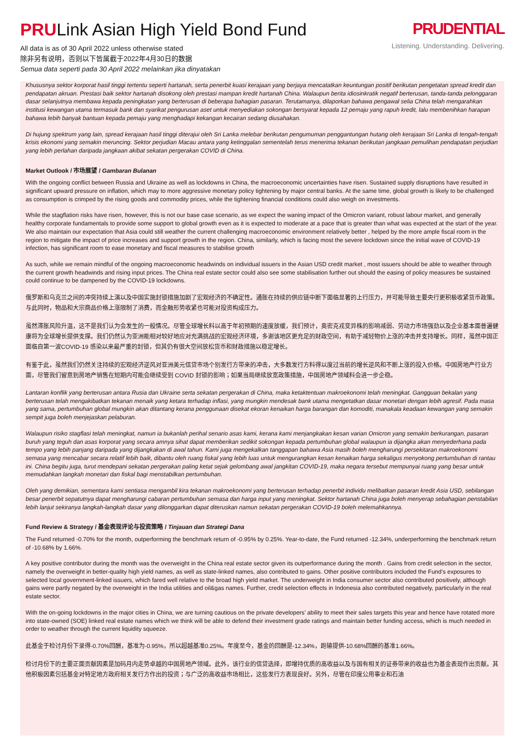PRULink Asian High Yield Bond Fund
All data is as of 30 April 2022 unless otherwise stated
除非另有说明，否则以下皆属截于2022年4月30日的数据
Semua data seperti pada 30 April 2022 melainkan jika dinyatakan
PRUDENTIAL
Listening. Understanding. Delivering.
Khususnya sektor korporat hasil tinggi tertentu seperti hartanah, serta penerbit kuasi kerajaan yang berjaya mencatatkan keuntungan positif berikutan pengetatan spread kredit dan pendapatan akruan. Prestasi baik sektor hartanah disokong oleh prestasi mampan kredit hartanah China. Walaupun berita idiosinkratik negatif berterusan, tanda-tanda pelonggaran dasar selanjutnya membawa kepada peningkatan yang berterusan di beberapa bahagian pasaran. Terutamanya, dilaporkan bahawa pengawal selia China telah mengarahkan institusi kewangan utama termasuk bank dan syarikat pengurusan aset untuk menyediakan sokongan bersyarat kepada 12 pemaju yang rapuh kredit, lalu membenihkan harapan bahawa lebih banyak bantuan kepada pemaju yang menghadapi kekangan kecairan sedang diusahakan.
Di hujung spektrum yang lain, spread kerajaan hasil tinggi diterajui oleh Sri Lanka melebar berikutan pengumuman penggantungan hutang oleh kerajaan Sri Lanka di tengah-tengah krisis ekonomi yang semakin meruncing. Sektor perjudian Macau antara yang ketinggalan sementelah terus menerima tekanan berikutan jangkaan pemulihan pendapatan perjudian yang lebih perlahan daripada jangkaan akibat sekatan pergerakan COVID di China.
Market Outlook / 市场展望 / Gambaran Bulanan
With the ongoing conflict between Russia and Ukraine as well as lockdowns in China, the macroeconomic uncertainties have risen. Sustained supply disruptions have resulted in significant upward pressure on inflation, which may to more aggressive monetary policy tightening by major central banks. At the same time, global growth is likely to be challenged as consumption is crimped by the rising goods and commodity prices, while the tightening financial conditions could also weigh on investments.
While the stagflation risks have risen, however, this is not our base case scenario, as we expect the waning impact of the Omicron variant, robust labour market, and generally healthy corporate fundamentals to provide some support to global growth even as it is expected to moderate at a pace that is greater than what was expected at the start of the year. We also maintain our expectation that Asia could still weather the current challenging macroeconomic environment relatively better , helped by the more ample fiscal room in the region to mitigate the impact of price increases and support growth in the region. China, similarly, which is facing most the severe lockdown since the initial wave of COVID-19 infection, has significant room to ease monetary and fiscal measures to stabilise growth
As such, while we remain mindful of the ongoing macroeconomic headwinds on individual issuers in the Asian USD credit market , most issuers should be able to weather through the current growth headwinds and rising input prices. The China real estate sector could also see some stabilisation further out should the easing of policy measures be sustained could continue to be dampened by the COVID-19 lockdowns.
俄罗斯和乌克兰之间的冲突持续上演以及中国实施封锁措施加剧了宏观经济的不确定性。通胀在持续的供应链中断下面临显著的上行压力，并可能导致主要央行更积极收紧货币政策。与此同时，物品和大宗商品价格上涨限制了消费，而金融形势收紧也可能对投资构成压力。
虽然滞胀风险升温，这不是我们认为会发生的一般情况。尽管全球增长料以高于年初预期的速度放缓，我们预计，奥密克戎变异株的影响减弱、劳动力市场强劲以及企业基本面普遍健康将为全球增长提供支撑。我们仍然认为亚洲能相对较好地应对充满挑战的宏观经济环境，多谢该地区更充足的财政空间，有助于减轻物价上涨的冲击并支持增长。同样，虽然中国正面临自第一波COVID-19 感染以来最严重的封锁，但其仍有很大空间放松货币和财政措施以稳定增长。
有鉴于此，虽然我们仍然关注持续的宏观经济逆风对亚洲美元信贷市场个别发行方带来的冲击，大多数发行方料得以度过当前的增长逆风和不断上涨的投入价格。中国房地产行业方面，尽管我们留意到房地产销售在短期内可能会继续受到 COVID 封锁的影响；如果当局继续放宽政策措施，中国房地产领域料会进一步企稳。
Lantaran konflik yang berterusan antara Rusia dan Ukraine serta sekatan pergerakan di China, maka ketaktentuan makroekonomi telah meningkat. Gangguan bekalan yang berterusan telah mengakibatkan tekanan menaik yang ketara terhadap inflasi, yang mungkin mendesak bank utama mengetatkan dasar monetari dengan lebih agresif. Pada masa yang sama, pertumbuhan global mungkin akan ditantang kerana penggunaan disekat ekoran kenaikan harga barangan dan komoditi, manakala keadaan kewangan yang semakin sempit juga boleh menjejaskan pelaburan.
Walaupun risiko stagflasi telah meningkat, namun ia bukanlah perihal senario asas kami, kerana kami menjangkakan kesan varian Omicron yang semakin berkurangan, pasaran buruh yang teguh dan asas korporat yang secara amnya sihat dapat memberikan sedikit sokongan kepada pertumbuhan global walaupun ia dijangka akan menyederhana pada tempo yang lebih panjang daripada yang dijangkakan di awal tahun. Kami juga mengekalkan tanggapan bahawa Asia masih boleh mengharungi persekitaran makroekonomi semasa yang mencabar secara relatif lebih baik, dibantu oleh ruang fiskal yang lebih luas untuk mengurangkan kesan kenaikan harga sekaligus menyokong pertumbuhan di rantau ini. China begitu juga, turut mendepani sekatan pergerakan paling ketat sejak gelombang awal jangkitan COVID-19, maka negara tersebut mempunyai ruang yang besar untuk memudahkan langkah monetari dan fiskal bagi menstabilkan pertumbuhan.
Oleh yang demikian, sementara kami sentiasa mengambil kira tekanan makroekonomi yang berterusan terhadap penerbit individu melibatkan pasaran kredit Asia USD, sebilangan besar penerbit sepatutnya dapat mengharungi cabaran pertumbuhan semasa dan harga input yang meningkat. Sektor hartanah China juga boleh menyerap sebahagian penstabilan lebih lanjut sekiranya langkah-langkah dasar yang dilonggarkan dapat diteruskan namun sekatan pergerakan COVID-19 boleh melemahkannya.
Fund Review & Strategy / 基金表现评论与投资策略 / Tinjauan dan Strategi Dana
The Fund returned -0.70% for the month, outperforming the benchmark return of -0.95% by 0.25%. Year-to-date, the Fund returned -12.34%, underperforming the benchmark return of -10.68% by 1.66%.
A key positive contributor during the month was the overweight in the China real estate sector given its outperformance during the month . Gains from credit selection in the sector, namely the overweight in better-quality high yield names, as well as state-linked names, also contributed to gains. Other positive contributors included the Fund’s exposures to selected local government-linked issuers, which fared well relative to the broad high yield market. The underweight in India consumer sector also contributed positively, although gains were partly negated by the overweight in the India utilities and oil&gas names. Further, credit selection effects in Indonesia also contributed negatively, particularly in the real estate sector.
With the on-going lockdowns in the major cities in China, we are turning cautious on the private developers’ ability to meet their sales targets this year and hence have rotated more into state-owned (SOE) linked real estate names which we think will be able to defend their investment grade ratings and maintain better funding access, which is much needed in order to weather through the current liquidity squeeze.
此基金于检讨月份下录得-0.70%回酬，基准为-0.95%，所以超越基准0.25%。年度至今，基金的回酬是-12.34%，跑输提供-10.68%回酬的基准1.66%。
检讨月份下的主要正面贡献因素是加码月内走势卓越的中国房地产领域。此外，该行业的信贷选择，即增持优质的高收益以及与国有相关的证券带来的收益也为基金表现作出贡献。其他积极因素包括基金对特定地方政府相关发行方作出的投资；与广泛的高收益市场相比，这些发行方表现良好。另外，尽管在印度公用事业和石油